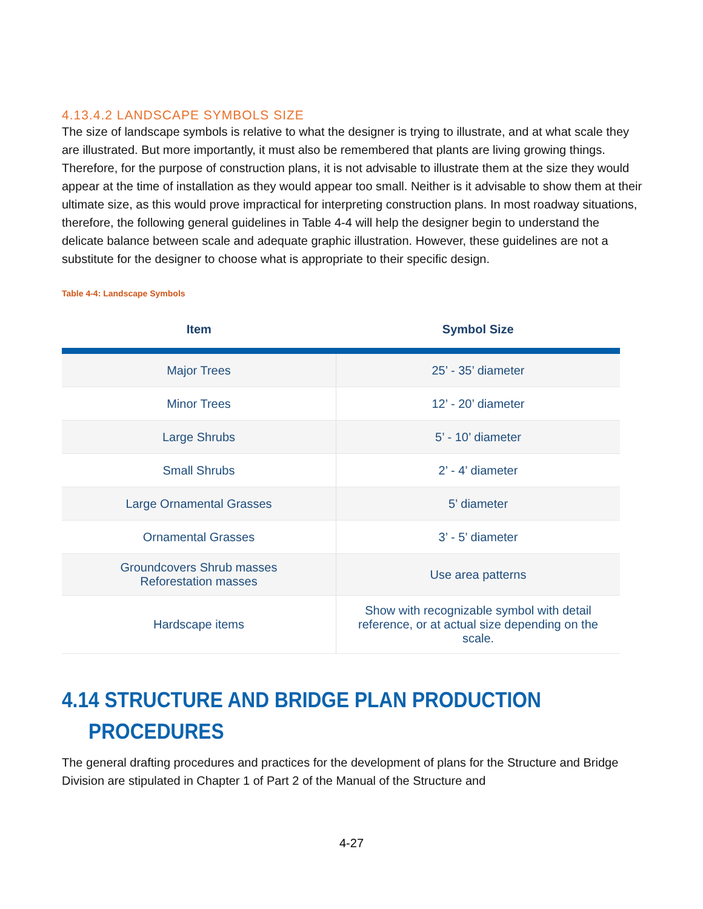4.13.4.2 LANDSCAPE SYMBOLS SIZE
The size of landscape symbols is relative to what the designer is trying to illustrate, and at what scale they are illustrated. But more importantly, it must also be remembered that plants are living growing things. Therefore, for the purpose of construction plans, it is not advisable to illustrate them at the size they would appear at the time of installation as they would appear too small. Neither is it advisable to show them at their ultimate size, as this would prove impractical for interpreting construction plans. In most roadway situations, therefore, the following general guidelines in Table 4-4 will help the designer begin to understand the delicate balance between scale and adequate graphic illustration. However, these guidelines are not a substitute for the designer to choose what is appropriate to their specific design.
Table 4-4: Landscape Symbols
| Item | Symbol Size |
| --- | --- |
| Major Trees | 25’ - 35’ diameter |
| Minor Trees | 12’ - 20’ diameter |
| Large Shrubs | 5’ - 10’ diameter |
| Small Shrubs | 2’ - 4’ diameter |
| Large Ornamental Grasses | 5’ diameter |
| Ornamental Grasses | 3’ - 5’ diameter |
| Groundcovers Shrub masses Reforestation masses | Use area patterns |
| Hardscape items | Show with recognizable symbol with detail reference, or at actual size depending on the scale. |
4.14 STRUCTURE AND BRIDGE PLAN PRODUCTION
PROCEDURES
The general drafting procedures and practices for the development of plans for the Structure and Bridge Division are stipulated in Chapter 1 of Part 2 of the Manual of the Structure and
4-27